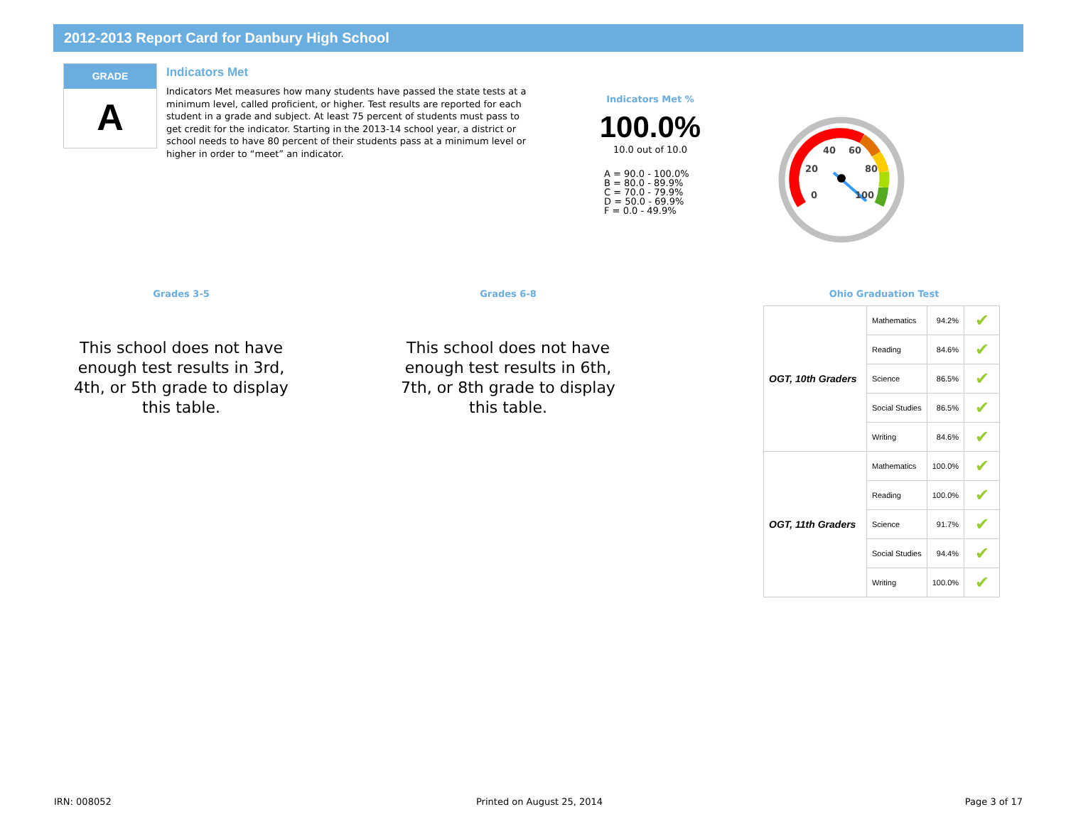2012-2013 Report Card for Danbury High School
GRADE
A
Indicators Met
Indicators Met measures how many students have passed the state tests at a minimum level, called proficient, or higher. Test results are reported for each student in a grade and subject. At least 75 percent of students must pass to get credit for the indicator. Starting in the 2013-14 school year, a district or school needs to have 80 percent of their students pass at a minimum level or higher in order to “meet” an indicator.
Indicators Met %
100.0%
10.0 out of 10.0
A = 90.0 - 100.0%
B = 80.0 - 89.9%
C = 70.0 - 79.9%
D = 50.0 - 69.9%
F = 0.0 - 49.9%
0
20
40
60
80
100
Grades 3-5
This school does not have enough test results in 3rd, 4th, or 5th grade to display this table.
Grades 6-8
This school does not have enough test results in 6th, 7th, or 8th grade to display this table.
Ohio Graduation Test
| OGT, 10th Graders | Mathematics | 94.2% | ✔ |
| | Reading | 84.6% | ✔ |
| | Science | 86.5% | ✔ |
| | Social Studies | 86.5% | ✔ |
| | Writing | 84.6% | ✔ |
| OGT, 11th Graders | Mathematics | 100.0% | ✔ |
| | Reading | 100.0% | ✔ |
| | Science | 91.7% | ✔ |
| | Social Studies | 94.4% | ✔ |
| | Writing | 100.0% | ✔ |
IRN: 008052 Printed on August 25, 2014 Page 3 of 17